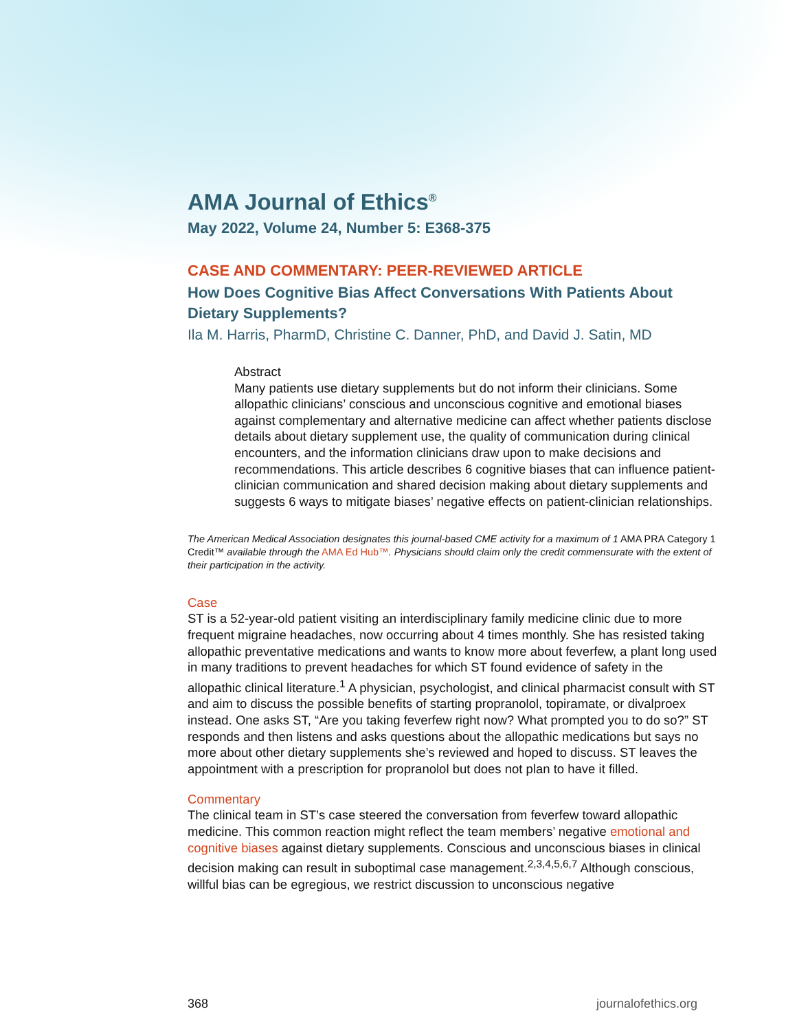AMA Journal of Ethics<sup>®</sup>
May 2022, Volume 24, Number 5: E368-375
CASE AND COMMENTARY: PEER-REVIEWED ARTICLE
How Does Cognitive Bias Affect Conversations With Patients About Dietary Supplements?
Ila M. Harris, PharmD, Christine C. Danner, PhD, and David J. Satin, MD
Abstract
Many patients use dietary supplements but do not inform their clinicians. Some allopathic clinicians’ conscious and unconscious cognitive and emotional biases against complementary and alternative medicine can affect whether patients disclose details about dietary supplement use, the quality of communication during clinical encounters, and the information clinicians draw upon to make decisions and recommendations. This article describes 6 cognitive biases that can influence patient-clinician communication and shared decision making about dietary supplements and suggests 6 ways to mitigate biases’ negative effects on patient-clinician relationships.
The American Medical Association designates this journal-based CME activity for a maximum of 1 AMA PRA Category 1 Credit™ available through the AMA Ed Hub™. Physicians should claim only the credit commensurate with the extent of their participation in the activity.
Case
ST is a 52-year-old patient visiting an interdisciplinary family medicine clinic due to more frequent migraine headaches, now occurring about 4 times monthly. She has resisted taking allopathic preventative medications and wants to know more about feverfew, a plant long used in many traditions to prevent headaches for which ST found evidence of safety in the allopathic clinical literature.<sup>1</sup> A physician, psychologist, and clinical pharmacist consult with ST and aim to discuss the possible benefits of starting propranolol, topiramate, or divalproex instead. One asks ST, “Are you taking feverfew right now? What prompted you to do so?” ST responds and then listens and asks questions about the allopathic medications but says no more about other dietary supplements she’s reviewed and hoped to discuss. ST leaves the appointment with a prescription for propranolol but does not plan to have it filled.
Commentary
The clinical team in ST’s case steered the conversation from feverfew toward allopathic medicine. This common reaction might reflect the team members’ negative emotional and cognitive biases against dietary supplements. Conscious and unconscious biases in clinical decision making can result in suboptimal case management.<sup>2,3,4,5,6,7</sup> Although conscious, willful bias can be egregious, we restrict discussion to unconscious negative
368 journalofethics.org